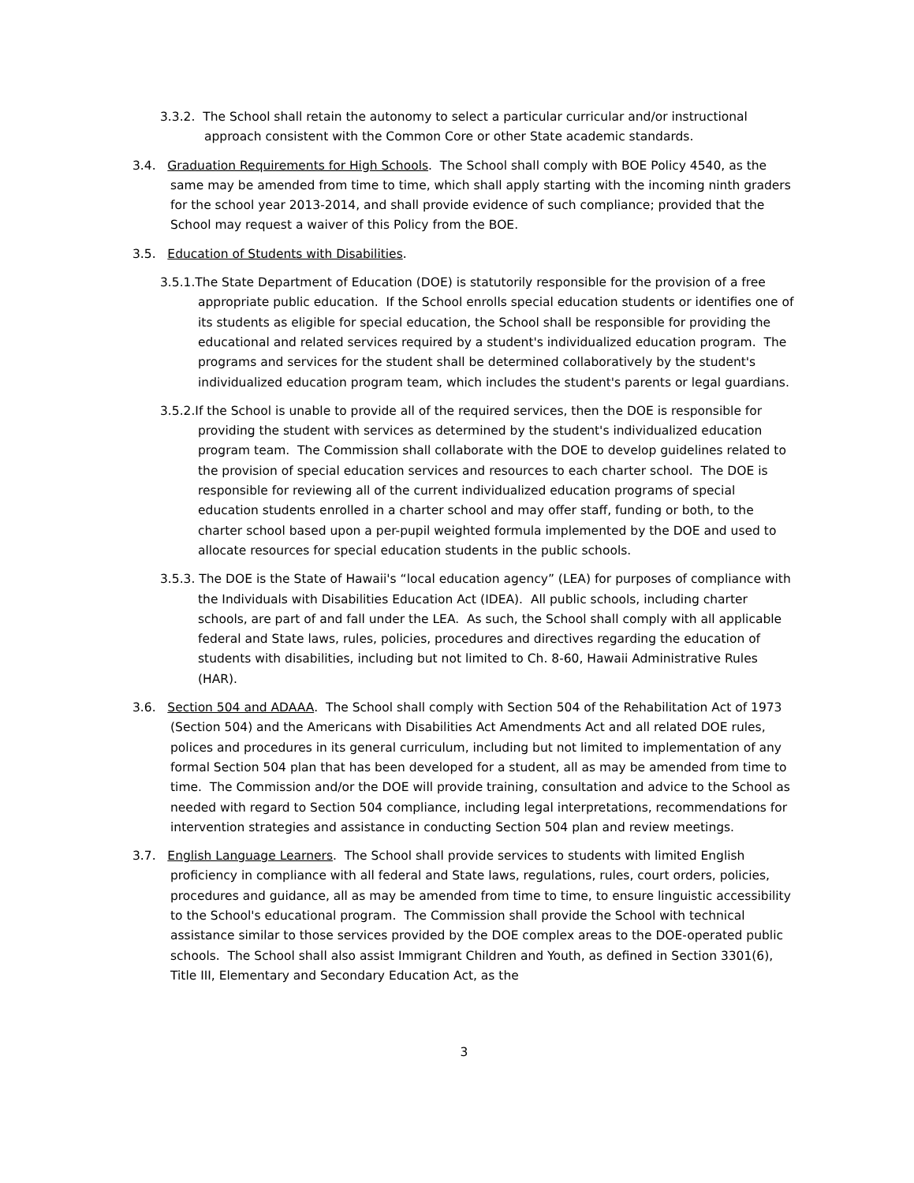3.3.2. The School shall retain the autonomy to select a particular curricular and/or instructional approach consistent with the Common Core or other State academic standards.
3.4. Graduation Requirements for High Schools. The School shall comply with BOE Policy 4540, as the same may be amended from time to time, which shall apply starting with the incoming ninth graders for the school year 2013-2014, and shall provide evidence of such compliance; provided that the School may request a waiver of this Policy from the BOE.
3.5. Education of Students with Disabilities.
3.5.1.The State Department of Education (DOE) is statutorily responsible for the provision of a free appropriate public education. If the School enrolls special education students or identifies one of its students as eligible for special education, the School shall be responsible for providing the educational and related services required by a student's individualized education program. The programs and services for the student shall be determined collaboratively by the student's individualized education program team, which includes the student's parents or legal guardians.
3.5.2.If the School is unable to provide all of the required services, then the DOE is responsible for providing the student with services as determined by the student's individualized education program team. The Commission shall collaborate with the DOE to develop guidelines related to the provision of special education services and resources to each charter school. The DOE is responsible for reviewing all of the current individualized education programs of special education students enrolled in a charter school and may offer staff, funding or both, to the charter school based upon a per-pupil weighted formula implemented by the DOE and used to allocate resources for special education students in the public schools.
3.5.3. The DOE is the State of Hawaii's “local education agency” (LEA) for purposes of compliance with the Individuals with Disabilities Education Act (IDEA). All public schools, including charter schools, are part of and fall under the LEA. As such, the School shall comply with all applicable federal and State laws, rules, policies, procedures and directives regarding the education of students with disabilities, including but not limited to Ch. 8-60, Hawaii Administrative Rules (HAR).
3.6. Section 504 and ADAAA. The School shall comply with Section 504 of the Rehabilitation Act of 1973 (Section 504) and the Americans with Disabilities Act Amendments Act and all related DOE rules, polices and procedures in its general curriculum, including but not limited to implementation of any formal Section 504 plan that has been developed for a student, all as may be amended from time to time. The Commission and/or the DOE will provide training, consultation and advice to the School as needed with regard to Section 504 compliance, including legal interpretations, recommendations for intervention strategies and assistance in conducting Section 504 plan and review meetings.
3.7. English Language Learners. The School shall provide services to students with limited English proficiency in compliance with all federal and State laws, regulations, rules, court orders, policies, procedures and guidance, all as may be amended from time to time, to ensure linguistic accessibility to the School's educational program. The Commission shall provide the School with technical assistance similar to those services provided by the DOE complex areas to the DOE-operated public schools. The School shall also assist Immigrant Children and Youth, as defined in Section 3301(6), Title III, Elementary and Secondary Education Act, as the
3